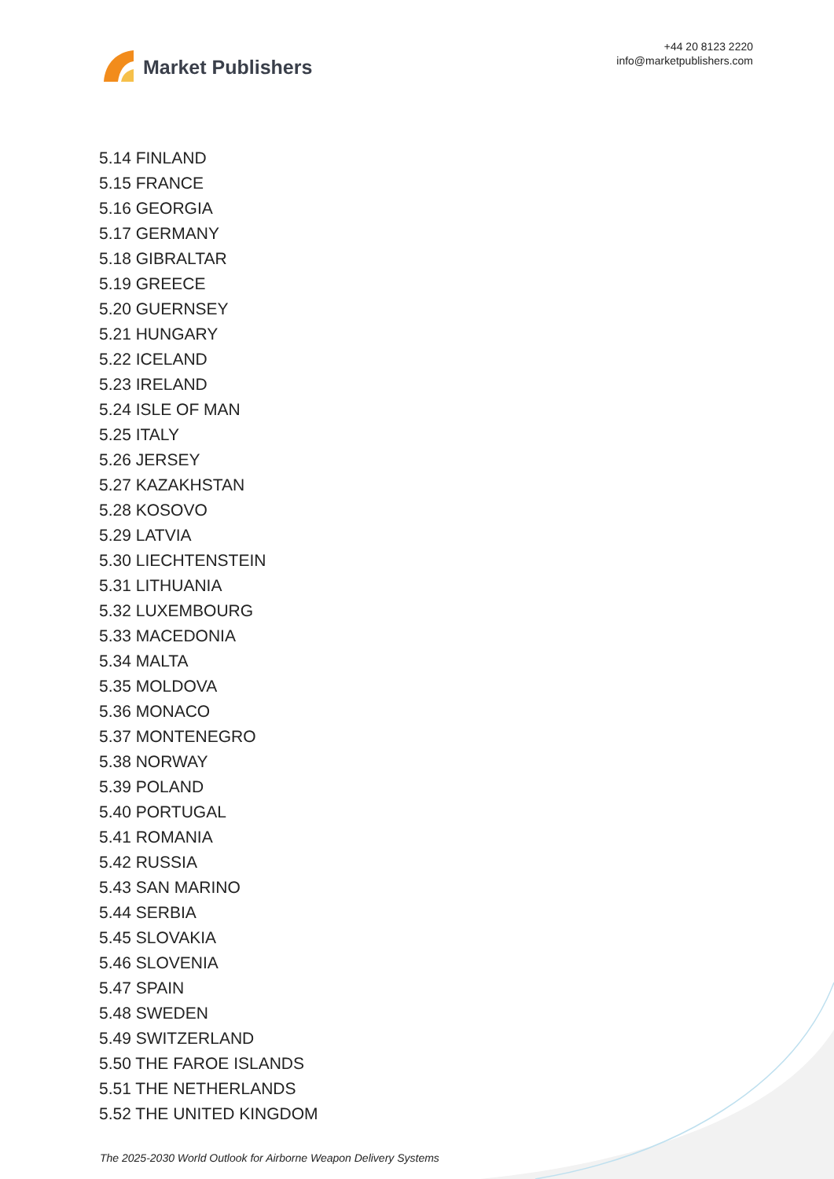Market Publishers
+44 20 8123 2220
info@marketpublishers.com
5.14 FINLAND
5.15 FRANCE
5.16 GEORGIA
5.17 GERMANY
5.18 GIBRALTAR
5.19 GREECE
5.20 GUERNSEY
5.21 HUNGARY
5.22 ICELAND
5.23 IRELAND
5.24 ISLE OF MAN
5.25 ITALY
5.26 JERSEY
5.27 KAZAKHSTAN
5.28 KOSOVO
5.29 LATVIA
5.30 LIECHTENSTEIN
5.31 LITHUANIA
5.32 LUXEMBOURG
5.33 MACEDONIA
5.34 MALTA
5.35 MOLDOVA
5.36 MONACO
5.37 MONTENEGRO
5.38 NORWAY
5.39 POLAND
5.40 PORTUGAL
5.41 ROMANIA
5.42 RUSSIA
5.43 SAN MARINO
5.44 SERBIA
5.45 SLOVAKIA
5.46 SLOVENIA
5.47 SPAIN
5.48 SWEDEN
5.49 SWITZERLAND
5.50 THE FAROE ISLANDS
5.51 THE NETHERLANDS
5.52 THE UNITED KINGDOM
The 2025-2030 World Outlook for Airborne Weapon Delivery Systems